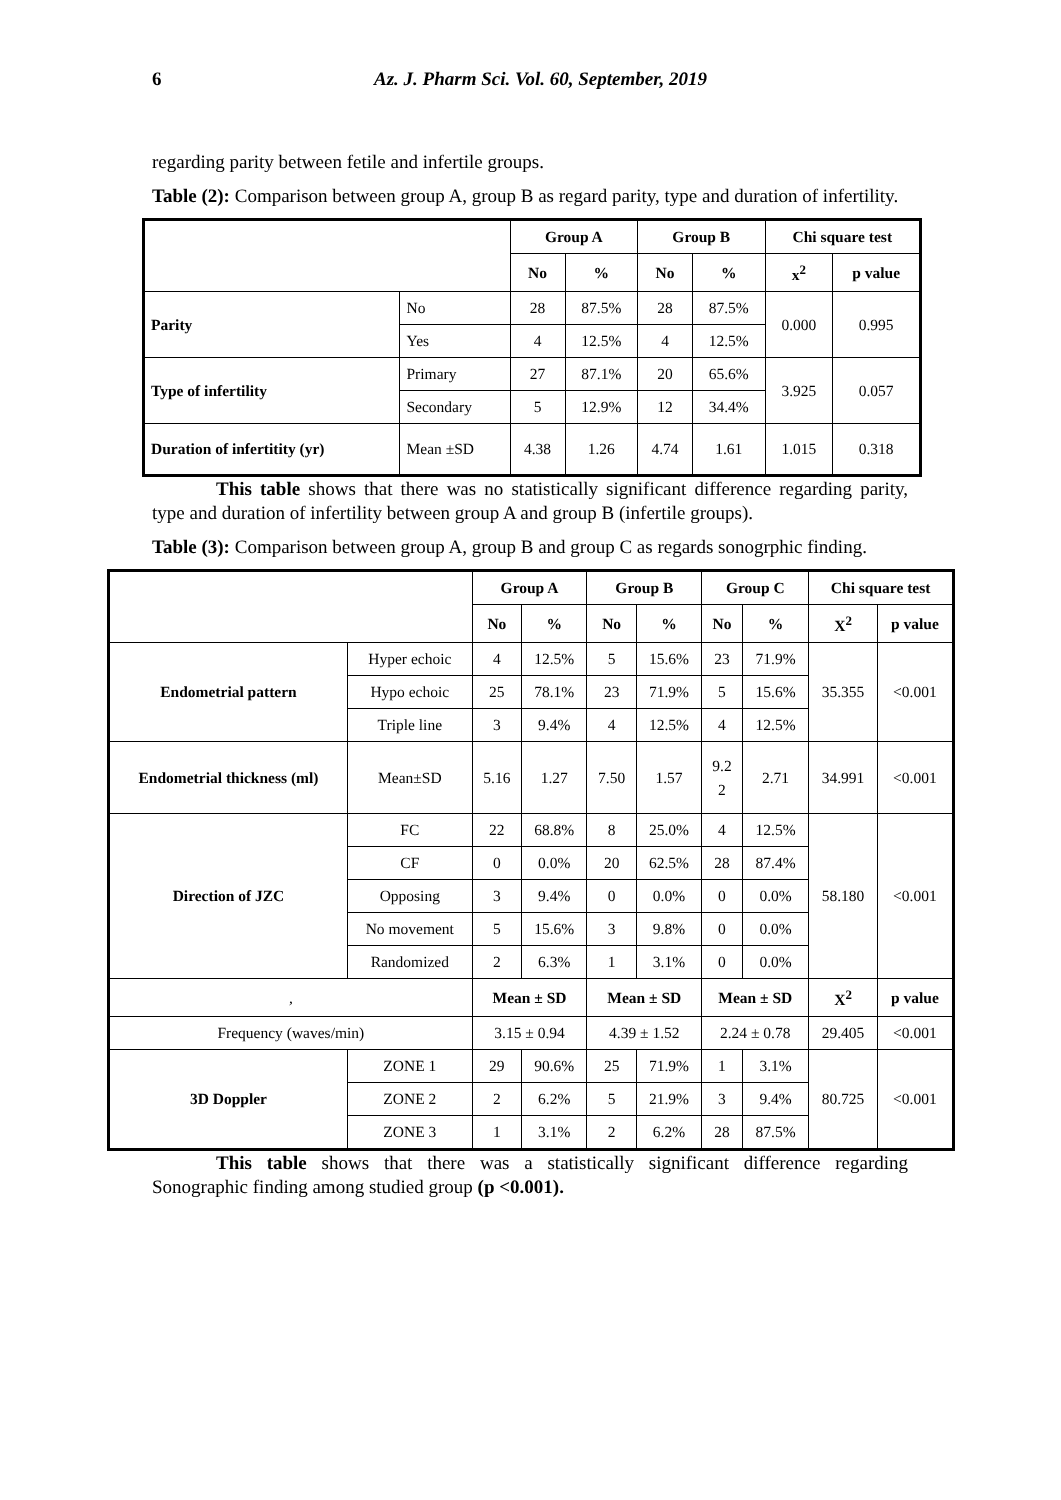6 Az. J. Pharm Sci. Vol. 60, September, 2019
regarding parity between fetile and infertile groups.
Table (2): Comparison between group A, group B as regard parity, type and duration of infertility.
| | | Group A | | Group B | | Chi square test | |
| --- | --- | --- | --- | --- | --- | --- | --- |
| | | No | % | No | % | x<sup>2</sup> | p value |
| Parity | No | 28 | 87.5% | 28 | 87.5% | 0.000 | 0.995 |
| | Yes | 4 | 12.5% | 4 | 12.5% | | |
| Type of infertility | Primary | 27 | 87.1% | 20 | 65.6% | 3.925 | 0.057 |
| | Secondary | 5 | 12.9% | 12 | 34.4% | | |
| Duration of infertitity (yr) | Mean ±SD | 4.38 | 1.26 | 4.74 | 1.61 | 1.015 | 0.318 |
This table shows that there was no statistically significant difference regarding parity, type and duration of infertility between group A and group B (infertile groups).
Table (3): Comparison between group A, group B and group C as regards sonogrphic finding.
| | | Group A | | Group B | | Group C | | Chi square test | |
| --- | --- | --- | --- | --- | --- | --- | --- | --- | --- |
| | | No | % | No | % | No | % | X<sup>2</sup> | p value |
| Endometrial pattern | Hyper echoic | 4 | 12.5% | 5 | 15.6% | 23 | 71.9% | 35.355 | <0.001 |
| | Hypo echoic | 25 | 78.1% | 23 | 71.9% | 5 | 15.6% | | |
| | Triple line | 3 | 9.4% | 4 | 12.5% | 4 | 12.5% | | |
| Endometrial thickness (ml) | Mean±SD | 5.16 | 1.27 | 7.50 | 1.57 | 9.2 2 | 2.71 | 34.991 | <0.001 |
| Direction of JZC | FC | 22 | 68.8% | 8 | 25.0% | 4 | 12.5% | 58.180 | <0.001 |
| | CF | 0 | 0.0% | 20 | 62.5% | 28 | 87.4% | | |
| | Opposing | 3 | 9.4% | 0 | 0.0% | 0 | 0.0% | | |
| | No movement | 5 | 15.6% | 3 | 9.8% | 0 | 0.0% | | |
| | Randomized | 2 | 6.3% | 1 | 3.1% | 0 | 0.0% | | |
| , | | Mean ± SD | | Mean ± SD | | Mean ± SD | | X<sup>2</sup> | p value |
| Frequency (waves/min) | | 3.15 ± 0.94 | | 4.39 ± 1.52 | | 2.24 ± 0.78 | | 29.405 | <0.001 |
| 3D Doppler | ZONE 1 | 29 | 90.6% | 25 | 71.9% | 1 | 3.1% | 80.725 | <0.001 |
| | ZONE 2 | 2 | 6.2% | 5 | 21.9% | 3 | 9.4% | | |
| | ZONE 3 | 1 | 3.1% | 2 | 6.2% | 28 | 87.5% | | |
This table shows that there was a statistically significant difference regarding Sonographic finding among studied group (p <0.001).